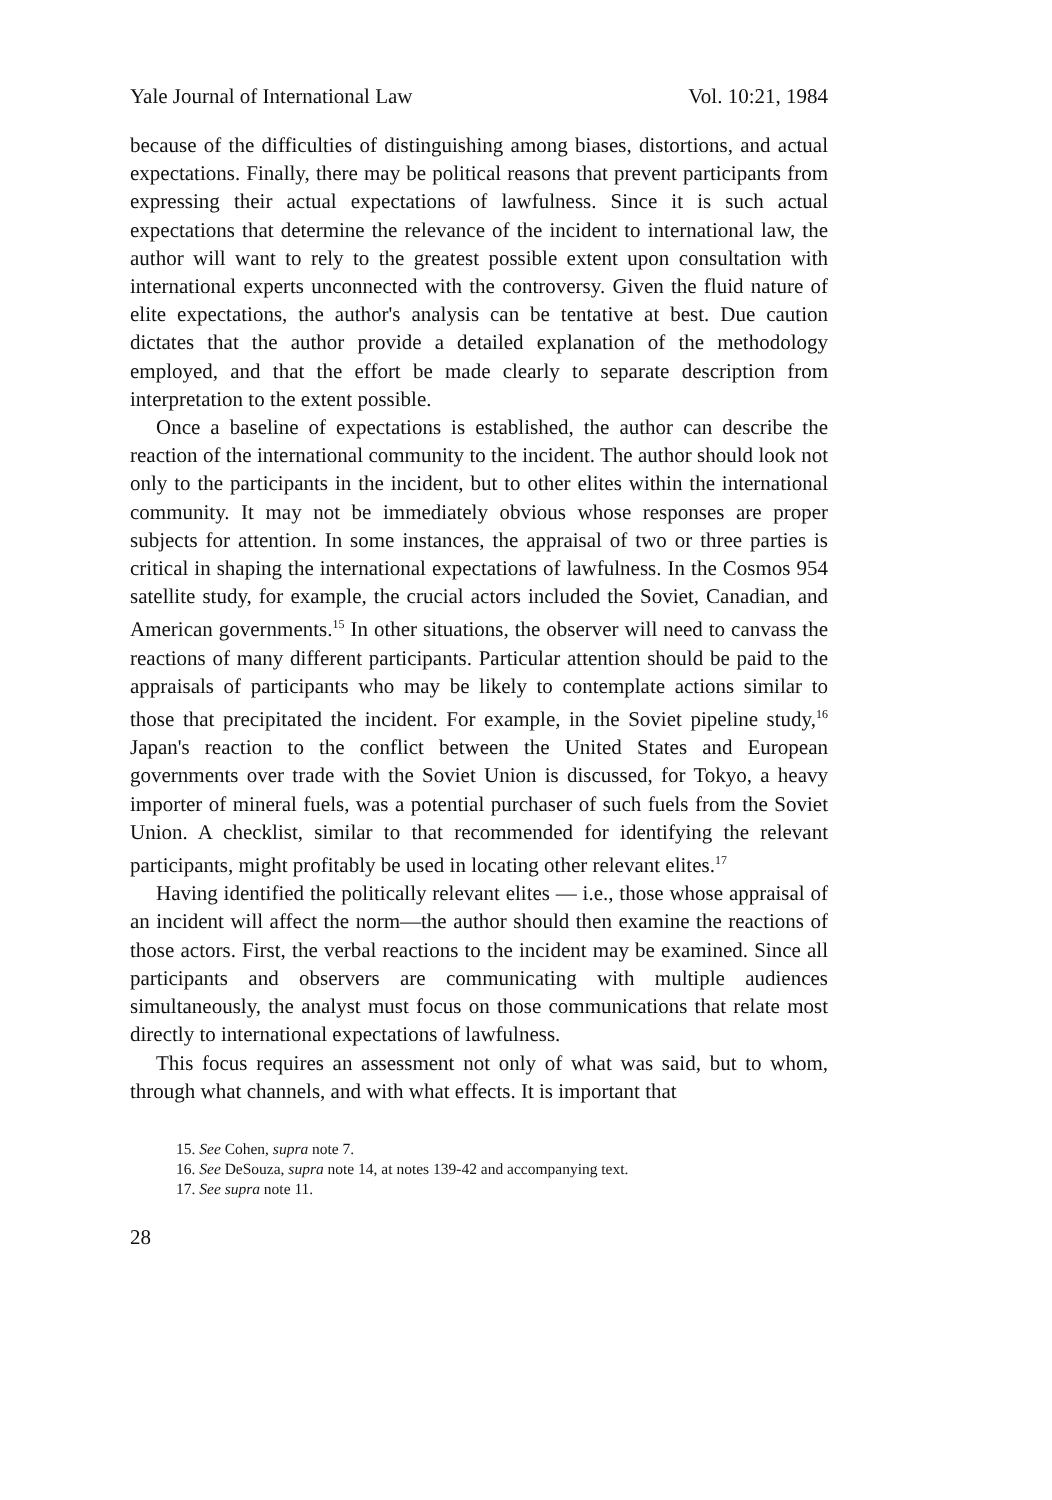Yale Journal of International Law Vol. 10:21, 1984
because of the difficulties of distinguishing among biases, distortions, and actual expectations. Finally, there may be political reasons that prevent participants from expressing their actual expectations of lawfulness. Since it is such actual expectations that determine the relevance of the incident to international law, the author will want to rely to the greatest possible extent upon consultation with international experts unconnected with the controversy. Given the fluid nature of elite expectations, the author's analysis can be tentative at best. Due caution dictates that the author provide a detailed explanation of the methodology employed, and that the effort be made clearly to separate description from interpretation to the extent possible.
Once a baseline of expectations is established, the author can describe the reaction of the international community to the incident. The author should look not only to the participants in the incident, but to other elites within the international community. It may not be immediately obvious whose responses are proper subjects for attention. In some instances, the appraisal of two or three parties is critical in shaping the international expectations of lawfulness. In the Cosmos 954 satellite study, for example, the crucial actors included the Soviet, Canadian, and American governments.<sup>15</sup> In other situations, the observer will need to canvass the reactions of many different participants. Particular attention should be paid to the appraisals of participants who may be likely to contemplate actions similar to those that precipitated the incident. For example, in the Soviet pipeline study,<sup>16</sup> Japan's reaction to the conflict between the United States and European governments over trade with the Soviet Union is discussed, for Tokyo, a heavy importer of mineral fuels, was a potential purchaser of such fuels from the Soviet Union. A checklist, similar to that recommended for identifying the relevant participants, might profitably be used in locating other relevant elites.<sup>17</sup>
Having identified the politically relevant elites — i.e., those whose appraisal of an incident will affect the norm—the author should then examine the reactions of those actors. First, the verbal reactions to the incident may be examined. Since all participants and observers are communicating with multiple audiences simultaneously, the analyst must focus on those communications that relate most directly to international expectations of lawfulness.
This focus requires an assessment not only of what was said, but to whom, through what channels, and with what effects. It is important that
15. See Cohen, supra note 7.
16. See DeSouza, supra note 14, at notes 139-42 and accompanying text.
17. See supra note 11.
28